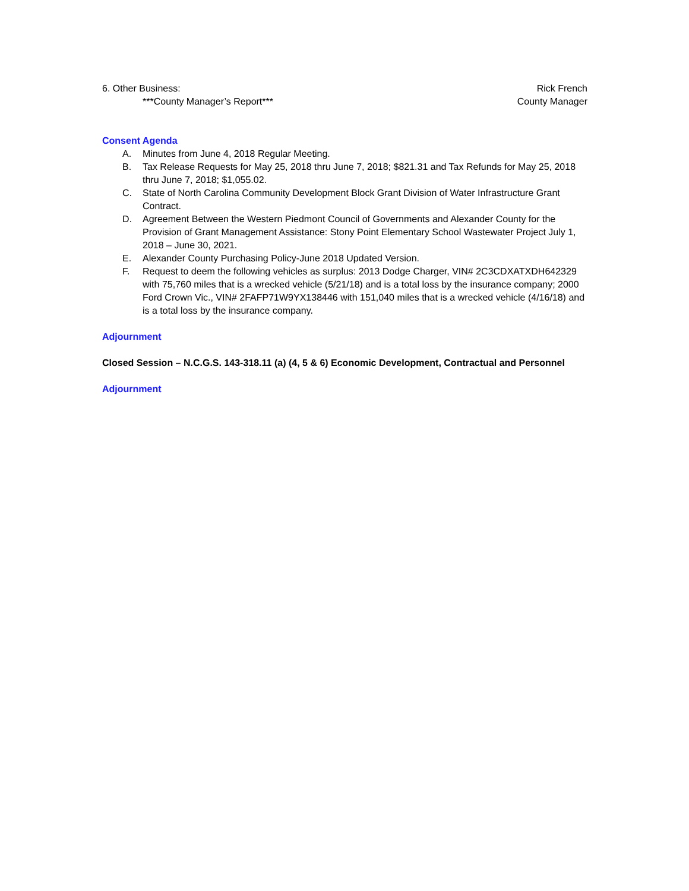6. Other Business:
***County Manager’s Report***
Rick French
County Manager
Consent Agenda
A. Minutes from June 4, 2018 Regular Meeting.
B. Tax Release Requests for May 25, 2018 thru June 7, 2018; $821.31 and Tax Refunds for May 25, 2018 thru June 7, 2018; $1,055.02.
C. State of North Carolina Community Development Block Grant Division of Water Infrastructure Grant Contract.
D. Agreement Between the Western Piedmont Council of Governments and Alexander County for the Provision of Grant Management Assistance: Stony Point Elementary School Wastewater Project July 1, 2018 – June 30, 2021.
E. Alexander County Purchasing Policy-June 2018 Updated Version.
F. Request to deem the following vehicles as surplus: 2013 Dodge Charger, VIN# 2C3CDXATXDH642329 with 75,760 miles that is a wrecked vehicle (5/21/18) and is a total loss by the insurance company; 2000 Ford Crown Vic., VIN# 2FAFP71W9YX138446 with 151,040 miles that is a wrecked vehicle (4/16/18) and is a total loss by the insurance company.
Adjournment
Closed Session – N.C.G.S. 143-318.11 (a) (4, 5 & 6) Economic Development, Contractual and Personnel
Adjournment